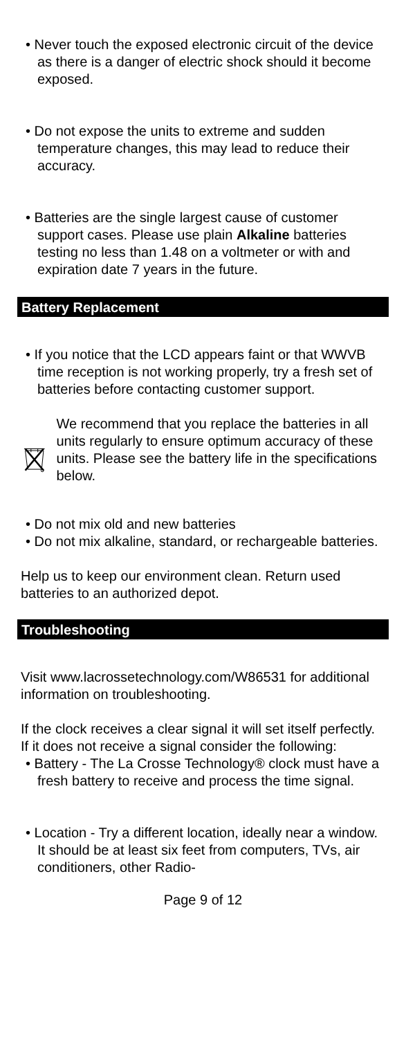• Never touch the exposed electronic circuit of the device as there is a danger of electric shock should it become exposed.
• Do not expose the units to extreme and sudden temperature changes, this may lead to reduce their accuracy.
• Batteries are the single largest cause of customer support cases. Please use plain Alkaline batteries testing no less than 1.48 on a voltmeter or with and expiration date 7 years in the future.
Battery Replacement
• If you notice that the LCD appears faint or that WWVB time reception is not working properly, try a fresh set of batteries before contacting customer support.
We recommend that you replace the batteries in all units regularly to ensure optimum accuracy of these units. Please see the battery life in the specifications below.
• Do not mix old and new batteries
• Do not mix alkaline, standard, or rechargeable batteries.
Help us to keep our environment clean. Return used batteries to an authorized depot.
Troubleshooting
Visit www.lacrossetechnology.com/W86531 for additional information on troubleshooting.
If the clock receives a clear signal it will set itself perfectly. If it does not receive a signal consider the following:
• Battery - The La Crosse Technology® clock must have a fresh battery to receive and process the time signal.
• Location - Try a different location, ideally near a window. It should be at least six feet from computers, TVs, air conditioners, other Radio-
Page 9 of 12